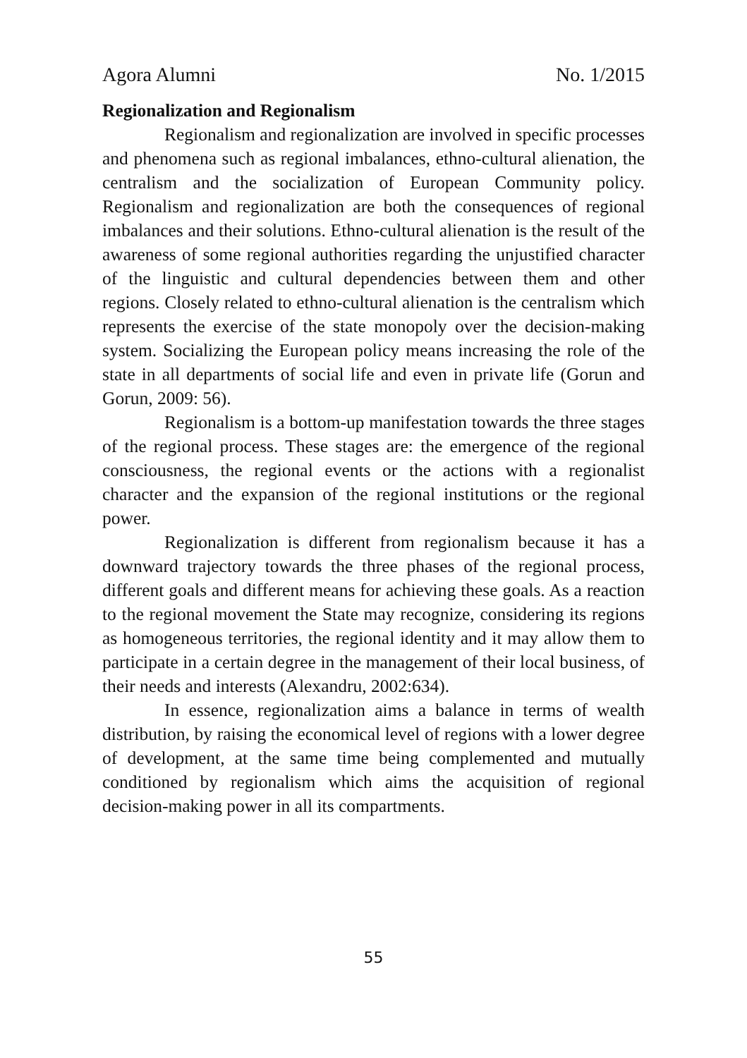Agora Alumni No. 1/2015
Regionalization and Regionalism
Regionalism and regionalization are involved in specific processes and phenomena such as regional imbalances, ethno-cultural alienation, the centralism and the socialization of European Community policy. Regionalism and regionalization are both the consequences of regional imbalances and their solutions. Ethno-cultural alienation is the result of the awareness of some regional authorities regarding the unjustified character of the linguistic and cultural dependencies between them and other regions. Closely related to ethno-cultural alienation is the centralism which represents the exercise of the state monopoly over the decision-making system. Socializing the European policy means increasing the role of the state in all departments of social life and even in private life (Gorun and Gorun, 2009: 56).
Regionalism is a bottom-up manifestation towards the three stages of the regional process. These stages are: the emergence of the regional consciousness, the regional events or the actions with a regionalist character and the expansion of the regional institutions or the regional power.
Regionalization is different from regionalism because it has a downward trajectory towards the three phases of the regional process, different goals and different means for achieving these goals. As a reaction to the regional movement the State may recognize, considering its regions as homogeneous territories, the regional identity and it may allow them to participate in a certain degree in the management of their local business, of their needs and interests (Alexandru, 2002:634).
In essence, regionalization aims a balance in terms of wealth distribution, by raising the economical level of regions with a lower degree of development, at the same time being complemented and mutually conditioned by regionalism which aims the acquisition of regional decision-making power in all its compartments.
55